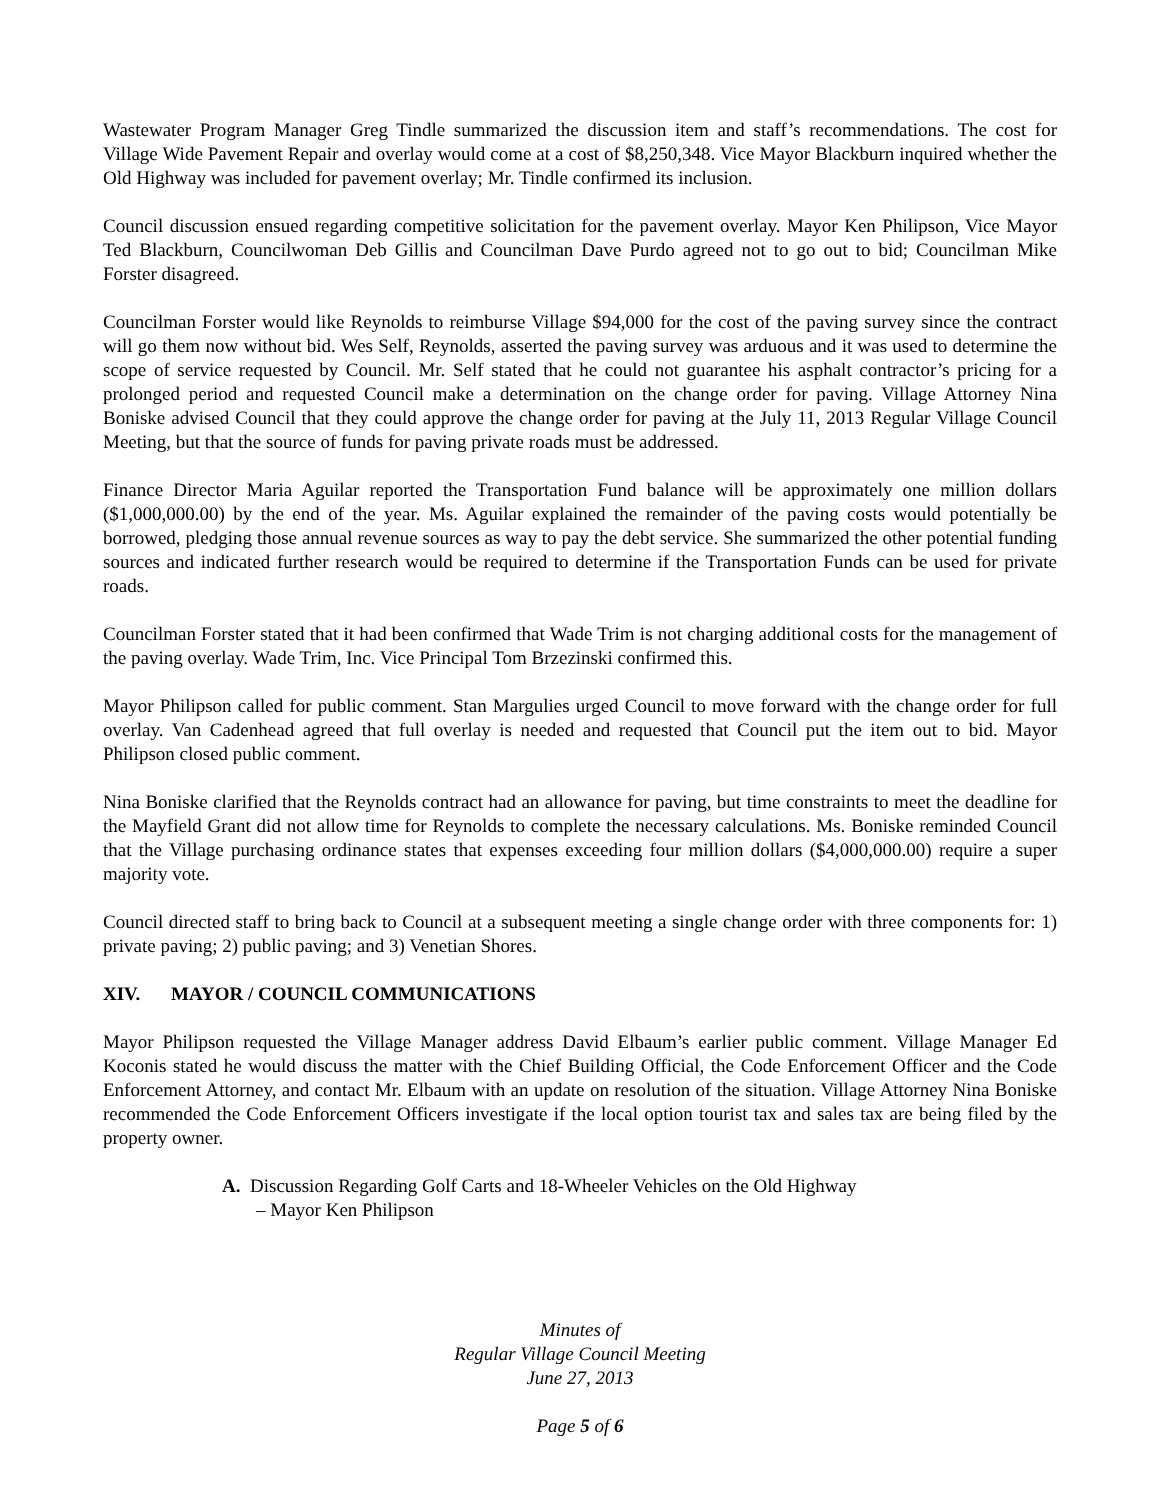Wastewater Program Manager Greg Tindle summarized the discussion item and staff’s recommendations. The cost for Village Wide Pavement Repair and overlay would come at a cost of $8,250,348. Vice Mayor Blackburn inquired whether the Old Highway was included for pavement overlay; Mr. Tindle confirmed its inclusion.
Council discussion ensued regarding competitive solicitation for the pavement overlay. Mayor Ken Philipson, Vice Mayor Ted Blackburn, Councilwoman Deb Gillis and Councilman Dave Purdo agreed not to go out to bid; Councilman Mike Forster disagreed.
Councilman Forster would like Reynolds to reimburse Village $94,000 for the cost of the paving survey since the contract will go them now without bid. Wes Self, Reynolds, asserted the paving survey was arduous and it was used to determine the scope of service requested by Council. Mr. Self stated that he could not guarantee his asphalt contractor’s pricing for a prolonged period and requested Council make a determination on the change order for paving. Village Attorney Nina Boniske advised Council that they could approve the change order for paving at the July 11, 2013 Regular Village Council Meeting, but that the source of funds for paving private roads must be addressed.
Finance Director Maria Aguilar reported the Transportation Fund balance will be approximately one million dollars ($1,000,000.00) by the end of the year. Ms. Aguilar explained the remainder of the paving costs would potentially be borrowed, pledging those annual revenue sources as way to pay the debt service. She summarized the other potential funding sources and indicated further research would be required to determine if the Transportation Funds can be used for private roads.
Councilman Forster stated that it had been confirmed that Wade Trim is not charging additional costs for the management of the paving overlay. Wade Trim, Inc. Vice Principal Tom Brzezinski confirmed this.
Mayor Philipson called for public comment. Stan Margulies urged Council to move forward with the change order for full overlay. Van Cadenhead agreed that full overlay is needed and requested that Council put the item out to bid. Mayor Philipson closed public comment.
Nina Boniske clarified that the Reynolds contract had an allowance for paving, but time constraints to meet the deadline for the Mayfield Grant did not allow time for Reynolds to complete the necessary calculations. Ms. Boniske reminded Council that the Village purchasing ordinance states that expenses exceeding four million dollars ($4,000,000.00) require a super majority vote.
Council directed staff to bring back to Council at a subsequent meeting a single change order with three components for: 1) private paving; 2) public paving; and 3) Venetian Shores.
XIV. MAYOR / COUNCIL COMMUNICATIONS
Mayor Philipson requested the Village Manager address David Elbaum’s earlier public comment. Village Manager Ed Koconis stated he would discuss the matter with the Chief Building Official, the Code Enforcement Officer and the Code Enforcement Attorney, and contact Mr. Elbaum with an update on resolution of the situation. Village Attorney Nina Boniske recommended the Code Enforcement Officers investigate if the local option tourist tax and sales tax are being filed by the property owner.
A. Discussion Regarding Golf Carts and 18-Wheeler Vehicles on the Old Highway
– Mayor Ken Philipson
Minutes of
Regular Village Council Meeting
June 27, 2013
Page 5 of 6